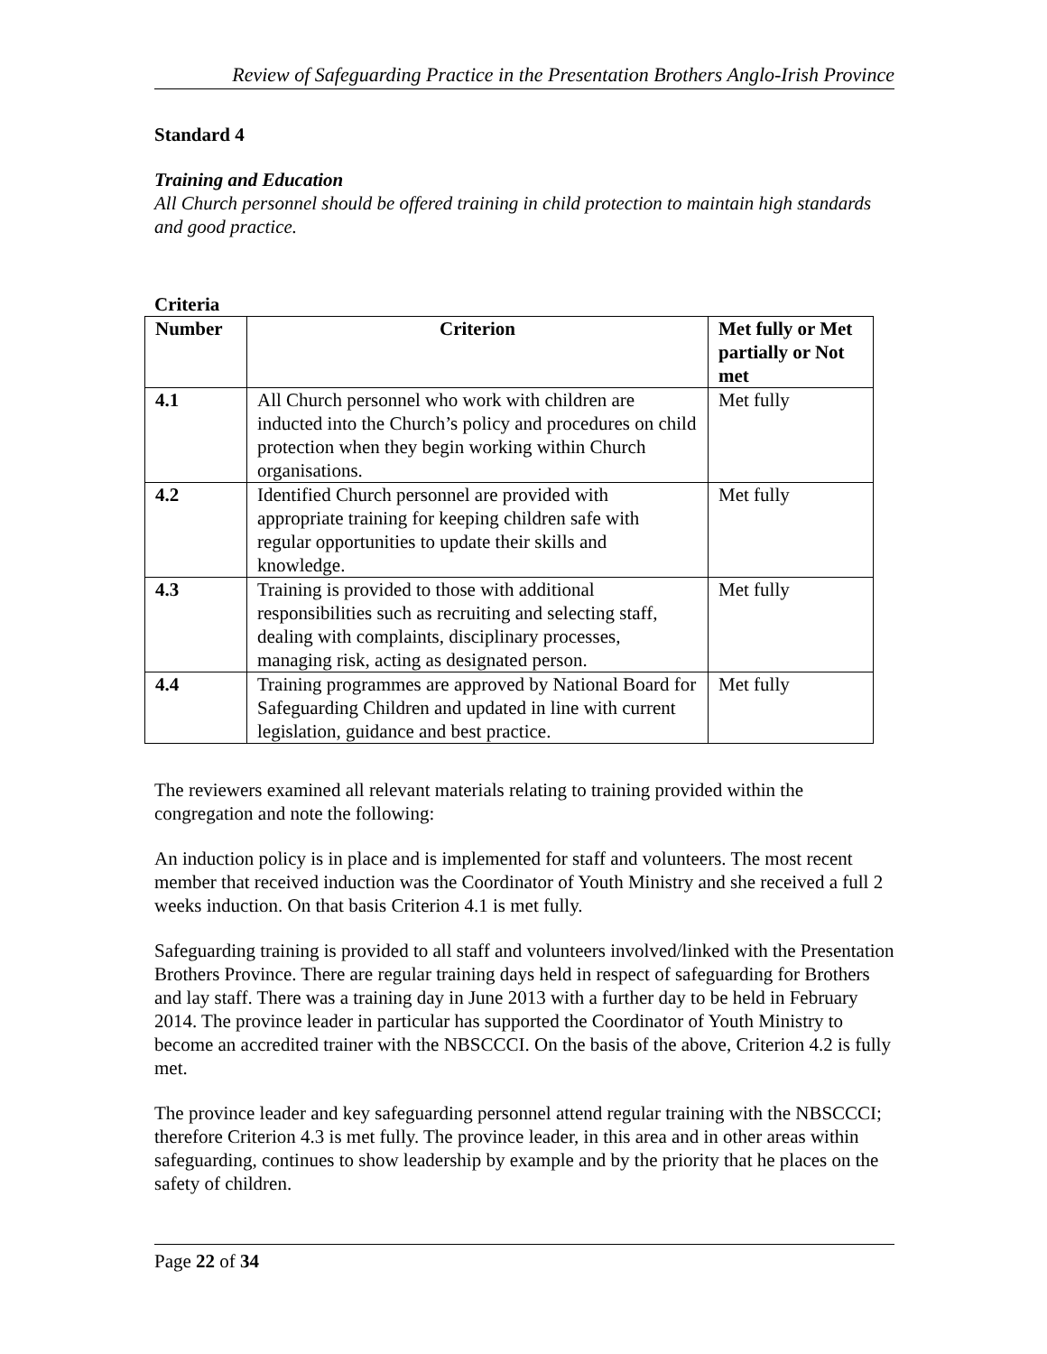Review of Safeguarding Practice in the Presentation Brothers Anglo-Irish Province
Standard 4
Training and Education
All Church personnel should be offered training in child protection to maintain high standards and good practice.
Criteria
| Number | Criterion | Met fully or Met partially or Not met |
| --- | --- | --- |
| 4.1 | All Church personnel who work with children are inducted into the Church’s policy and procedures on child protection when they begin working within Church organisations. | Met fully |
| 4.2 | Identified Church personnel are provided with appropriate training for keeping children safe with regular opportunities to update their skills and knowledge. | Met fully |
| 4.3 | Training is provided to those with additional responsibilities such as recruiting and selecting staff, dealing with complaints, disciplinary processes, managing risk, acting as designated person. | Met fully |
| 4.4 | Training programmes are approved by National Board for Safeguarding Children and updated in line with current legislation, guidance and best practice. | Met fully |
The reviewers examined all relevant materials relating to training provided within the congregation and note the following:
An induction policy is in place and is implemented for staff and volunteers. The most recent member that received induction was the Coordinator of Youth Ministry and she received a full 2 weeks induction. On that basis Criterion 4.1 is met fully.
Safeguarding training is provided to all staff and volunteers involved/linked with the Presentation Brothers Province. There are regular training days held in respect of safeguarding for Brothers and lay staff. There was a training day in June 2013 with a further day to be held in February 2014. The province leader in particular has supported the Coordinator of Youth Ministry to become an accredited trainer with the NBSCCCI. On the basis of the above, Criterion 4.2 is fully met.
The province leader and key safeguarding personnel attend regular training with the NBSCCCI; therefore Criterion 4.3 is met fully. The province leader, in this area and in other areas within safeguarding, continues to show leadership by example and by the priority that he places on the safety of children.
Page 22 of 34